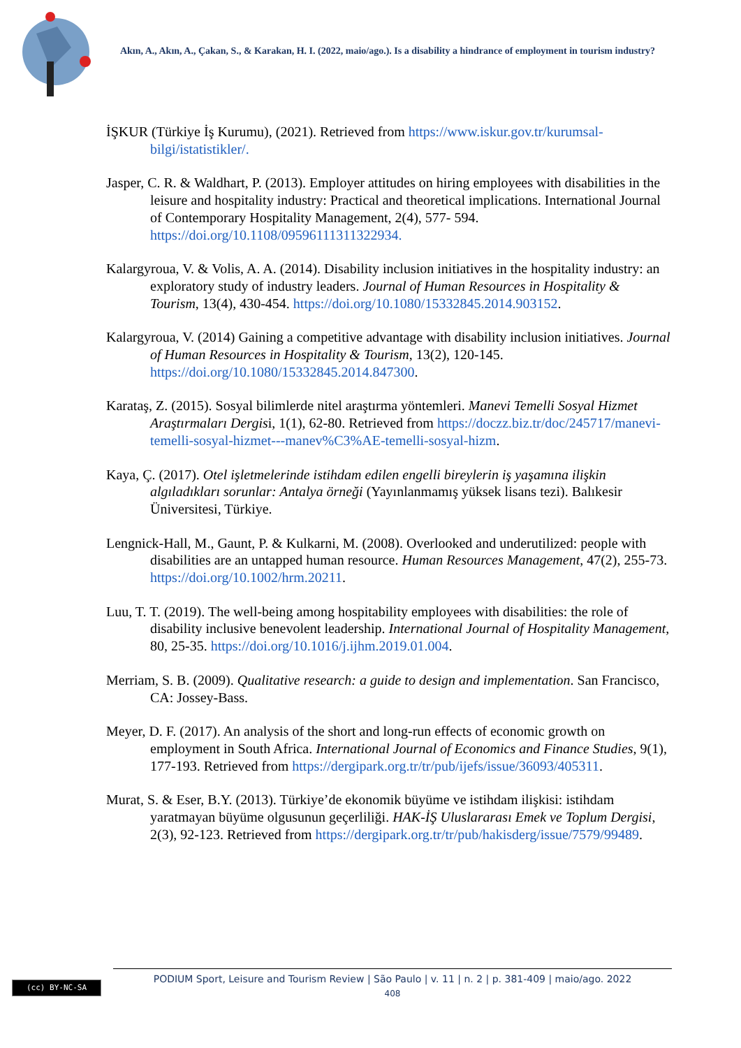Akın, A., Akın, A., Çakan, S., & Karakan, H. I. (2022, maio/ago.). Is a disability a hindrance of employment in tourism industry?
İŞKUR (Türkiye İş Kurumu), (2021). Retrieved from https://www.iskur.gov.tr/kurumsal-bilgi/istatistikler/.
Jasper, C. R. & Waldhart, P. (2013). Employer attitudes on hiring employees with disabilities in the leisure and hospitality industry: Practical and theoretical implications. International Journal of Contemporary Hospitality Management, 2(4), 577- 594. https://doi.org/10.1108/09596111311322934.
Kalargyroua, V. & Volis, A. A. (2014). Disability inclusion initiatives in the hospitality industry: an exploratory study of industry leaders. Journal of Human Resources in Hospitality & Tourism, 13(4), 430-454. https://doi.org/10.1080/15332845.2014.903152.
Kalargyroua, V. (2014) Gaining a competitive advantage with disability inclusion initiatives. Journal of Human Resources in Hospitality & Tourism, 13(2), 120-145. https://doi.org/10.1080/15332845.2014.847300.
Karataş, Z. (2015). Sosyal bilimlerde nitel araştırma yöntemleri. Manevi Temelli Sosyal Hizmet Araştırmaları Dergisi, 1(1), 62-80. Retrieved from https://doczz.biz.tr/doc/245717/manevi-temelli-sosyal-hizmet---manev%C3%AE-temelli-sosyal-hizm.
Kaya, Ç. (2017). Otel işletmelerinde istihdam edilen engelli bireylerin iş yaşamına ilişkin algıladıkları sorunlar: Antalya örneği (Yayınlanmamış yüksek lisans tezi). Balıkesir Üniversitesi, Türkiye.
Lengnick-Hall, M., Gaunt, P. & Kulkarni, M. (2008). Overlooked and underutilized: people with disabilities are an untapped human resource. Human Resources Management, 47(2), 255-73. https://doi.org/10.1002/hrm.20211.
Luu, T. T. (2019). The well-being among hospitability employees with disabilities: the role of disability inclusive benevolent leadership. International Journal of Hospitality Management, 80, 25-35. https://doi.org/10.1016/j.ijhm.2019.01.004.
Merriam, S. B. (2009). Qualitative research: a guide to design and implementation. San Francisco, CA: Jossey-Bass.
Meyer, D. F. (2017). An analysis of the short and long-run effects of economic growth on employment in South Africa. International Journal of Economics and Finance Studies, 9(1), 177-193. Retrieved from https://dergipark.org.tr/tr/pub/ijefs/issue/36093/405311.
Murat, S. & Eser, B.Y. (2013). Türkiye’de ekonomik büyüme ve istihdam ilişkisi: istihdam yaratmayan büyüme olgusunun geçerliliği. HAK-İŞ Uluslararası Emek ve Toplum Dergisi, 2(3), 92-123. Retrieved from https://dergipark.org.tr/tr/pub/hakisderg/issue/7579/99489.
(cc) BY-NC-SA
PODIUM Sport, Leisure and Tourism Review | São Paulo | v. 11 | n. 2 | p. 381-409 | maio/ago. 2022
408